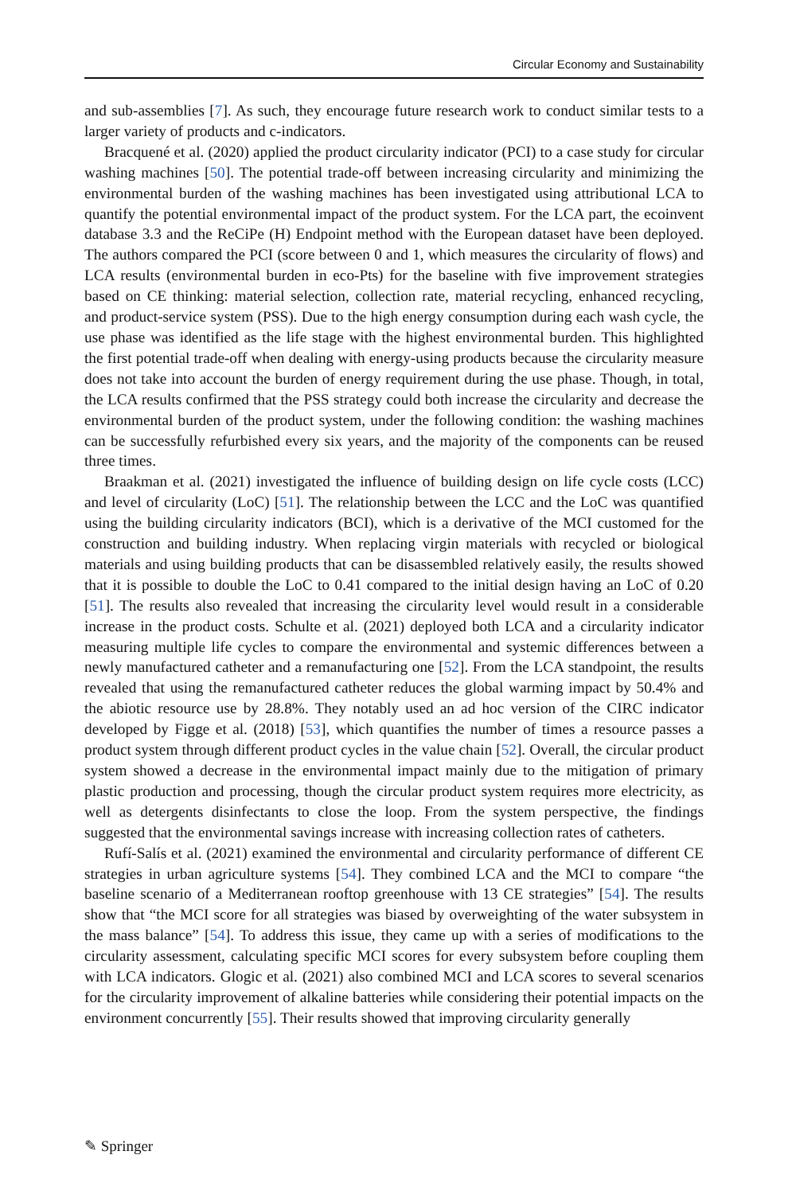Circular Economy and Sustainability
and sub-assemblies [7]. As such, they encourage future research work to conduct similar tests to a larger variety of products and c-indicators.
Bracquené et al. (2020) applied the product circularity indicator (PCI) to a case study for circular washing machines [50]. The potential trade-off between increasing circularity and minimizing the environmental burden of the washing machines has been investigated using attributional LCA to quantify the potential environmental impact of the product system. For the LCA part, the ecoinvent database 3.3 and the ReCiPe (H) Endpoint method with the European dataset have been deployed. The authors compared the PCI (score between 0 and 1, which measures the circularity of flows) and LCA results (environmental burden in eco-Pts) for the baseline with five improvement strategies based on CE thinking: material selection, collection rate, material recycling, enhanced recycling, and product-service system (PSS). Due to the high energy consumption during each wash cycle, the use phase was identified as the life stage with the highest environmental burden. This highlighted the first potential trade-off when dealing with energy-using products because the circularity measure does not take into account the burden of energy requirement during the use phase. Though, in total, the LCA results confirmed that the PSS strategy could both increase the circularity and decrease the environmental burden of the product system, under the following condition: the washing machines can be successfully refurbished every six years, and the majority of the components can be reused three times.
Braakman et al. (2021) investigated the influence of building design on life cycle costs (LCC) and level of circularity (LoC) [51]. The relationship between the LCC and the LoC was quantified using the building circularity indicators (BCI), which is a derivative of the MCI customed for the construction and building industry. When replacing virgin materials with recycled or biological materials and using building products that can be disassembled relatively easily, the results showed that it is possible to double the LoC to 0.41 compared to the initial design having an LoC of 0.20 [51]. The results also revealed that increasing the circularity level would result in a considerable increase in the product costs. Schulte et al. (2021) deployed both LCA and a circularity indicator measuring multiple life cycles to compare the environmental and systemic differences between a newly manufactured catheter and a remanufacturing one [52]. From the LCA standpoint, the results revealed that using the remanufactured catheter reduces the global warming impact by 50.4% and the abiotic resource use by 28.8%. They notably used an ad hoc version of the CIRC indicator developed by Figge et al. (2018) [53], which quantifies the number of times a resource passes a product system through different product cycles in the value chain [52]. Overall, the circular product system showed a decrease in the environmental impact mainly due to the mitigation of primary plastic production and processing, though the circular product system requires more electricity, as well as detergents disinfectants to close the loop. From the system perspective, the findings suggested that the environmental savings increase with increasing collection rates of catheters.
Rufí-Salís et al. (2021) examined the environmental and circularity performance of different CE strategies in urban agriculture systems [54]. They combined LCA and the MCI to compare “the baseline scenario of a Mediterranean rooftop greenhouse with 13 CE strategies” [54]. The results show that “the MCI score for all strategies was biased by overweighting of the water subsystem in the mass balance” [54]. To address this issue, they came up with a series of modifications to the circularity assessment, calculating specific MCI scores for every subsystem before coupling them with LCA indicators. Glogic et al. (2021) also combined MCI and LCA scores to several scenarios for the circularity improvement of alkaline batteries while considering their potential impacts on the environment concurrently [55]. Their results showed that improving circularity generally
✎ Springer